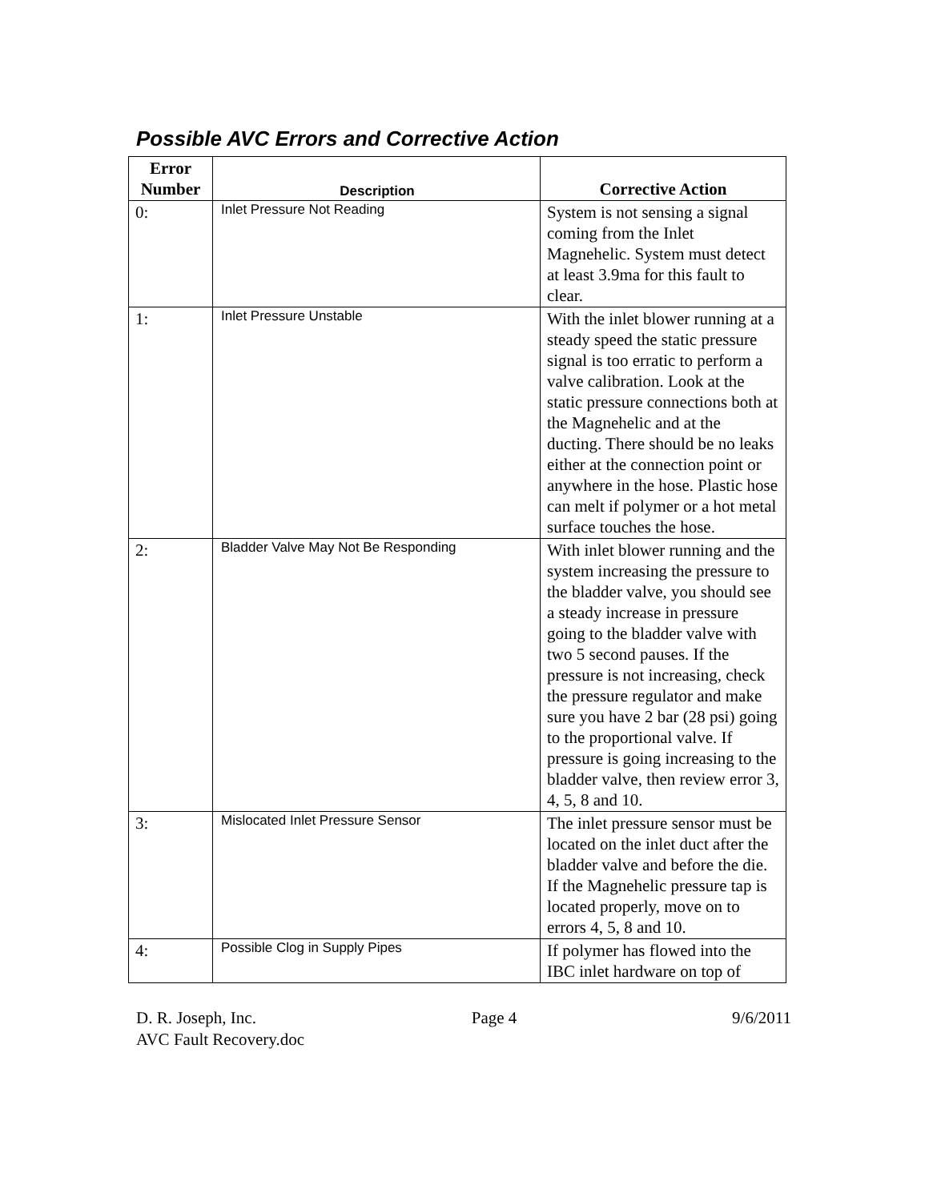Possible AVC Errors and Corrective Action
| Error Number | Description | Corrective Action |
| --- | --- | --- |
| 0: | Inlet Pressure Not Reading | System is not sensing a signal coming from the Inlet Magnehelic. System must detect at least 3.9ma for this fault to clear. |
| 1: | Inlet Pressure Unstable | With the inlet blower running at a steady speed the static pressure signal is too erratic to perform a valve calibration. Look at the static pressure connections both at the Magnehelic and at the ducting. There should be no leaks either at the connection point or anywhere in the hose. Plastic hose can melt if polymer or a hot metal surface touches the hose. |
| 2: | Bladder Valve May Not Be Responding | With inlet blower running and the system increasing the pressure to the bladder valve, you should see a steady increase in pressure going to the bladder valve with two 5 second pauses. If the pressure is not increasing, check the pressure regulator and make sure you have 2 bar (28 psi) going to the proportional valve. If pressure is going increasing to the bladder valve, then review error 3, 4, 5, 8 and 10. |
| 3: | Mislocated Inlet Pressure Sensor | The inlet pressure sensor must be located on the inlet duct after the bladder valve and before the die. If the Magnehelic pressure tap is located properly, move on to errors 4, 5, 8 and 10. |
| 4: | Possible Clog in Supply Pipes | If polymer has flowed into the IBC inlet hardware on top of |
D. R. Joseph, Inc. Page 4 9/6/2011
AVC Fault Recovery.doc